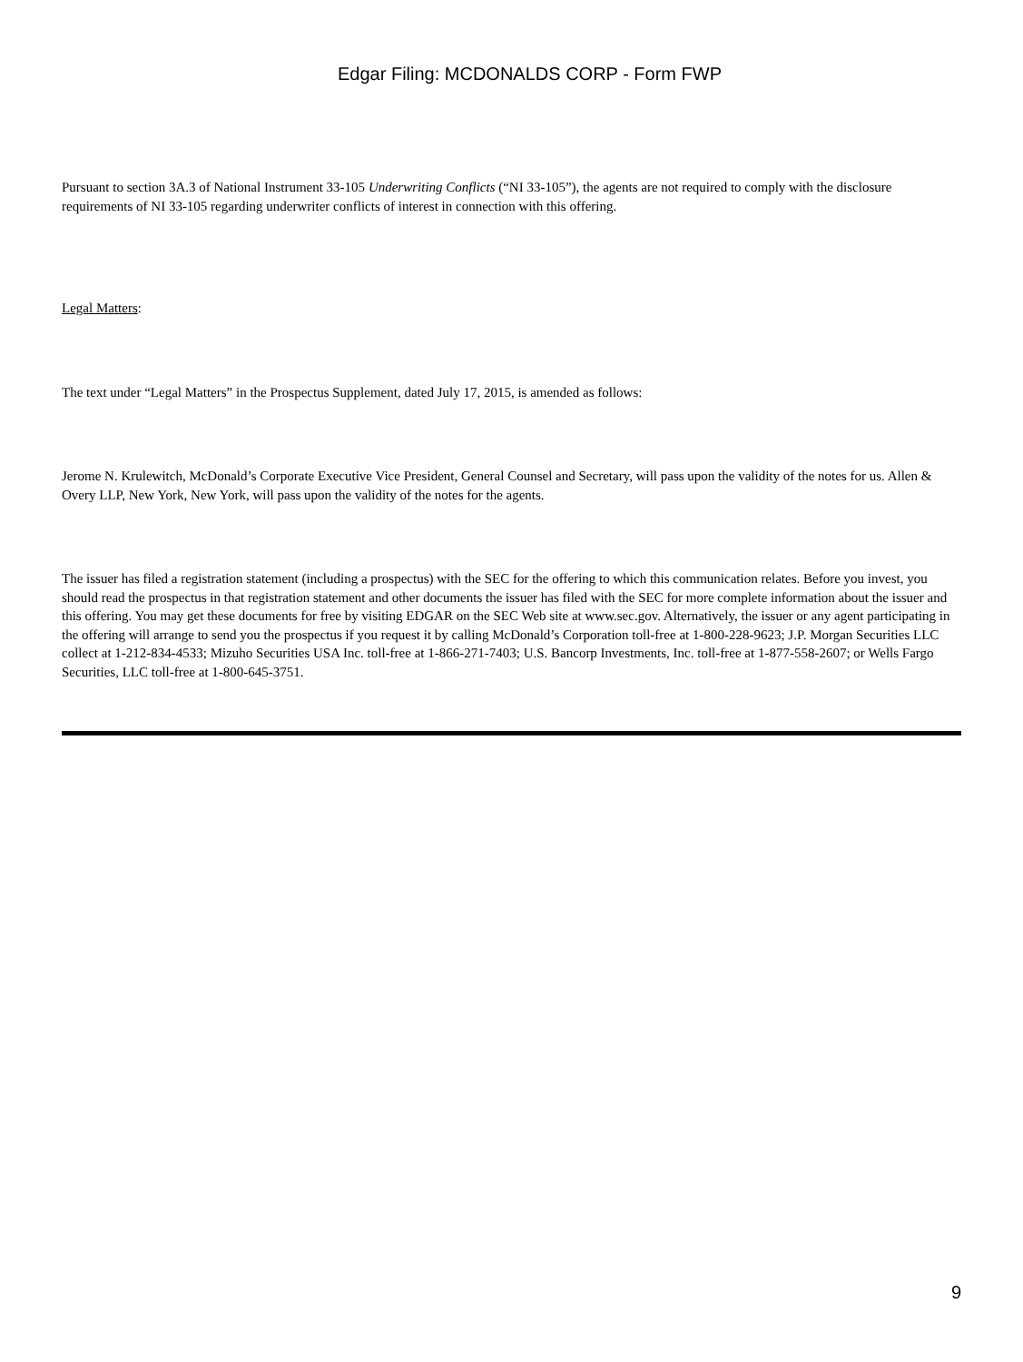Edgar Filing: MCDONALDS CORP - Form FWP
Pursuant to section 3A.3 of National Instrument 33-105 Underwriting Conflicts (“NI 33-105”), the agents are not required to comply with the disclosure requirements of NI 33-105 regarding underwriter conflicts of interest in connection with this offering.
Legal Matters:
The text under “Legal Matters” in the Prospectus Supplement, dated July 17, 2015, is amended as follows:
Jerome N. Krulewitch, McDonald’s Corporate Executive Vice President, General Counsel and Secretary, will pass upon the validity of the notes for us. Allen & Overy LLP, New York, New York, will pass upon the validity of the notes for the agents.
The issuer has filed a registration statement (including a prospectus) with the SEC for the offering to which this communication relates. Before you invest, you should read the prospectus in that registration statement and other documents the issuer has filed with the SEC for more complete information about the issuer and this offering. You may get these documents for free by visiting EDGAR on the SEC Web site at www.sec.gov. Alternatively, the issuer or any agent participating in the offering will arrange to send you the prospectus if you request it by calling McDonald’s Corporation toll-free at 1-800-228-9623; J.P. Morgan Securities LLC collect at 1-212-834-4533; Mizuho Securities USA Inc. toll-free at 1-866-271-7403; U.S. Bancorp Investments, Inc. toll-free at 1-877-558-2607; or Wells Fargo Securities, LLC toll-free at 1-800-645-3751.
9